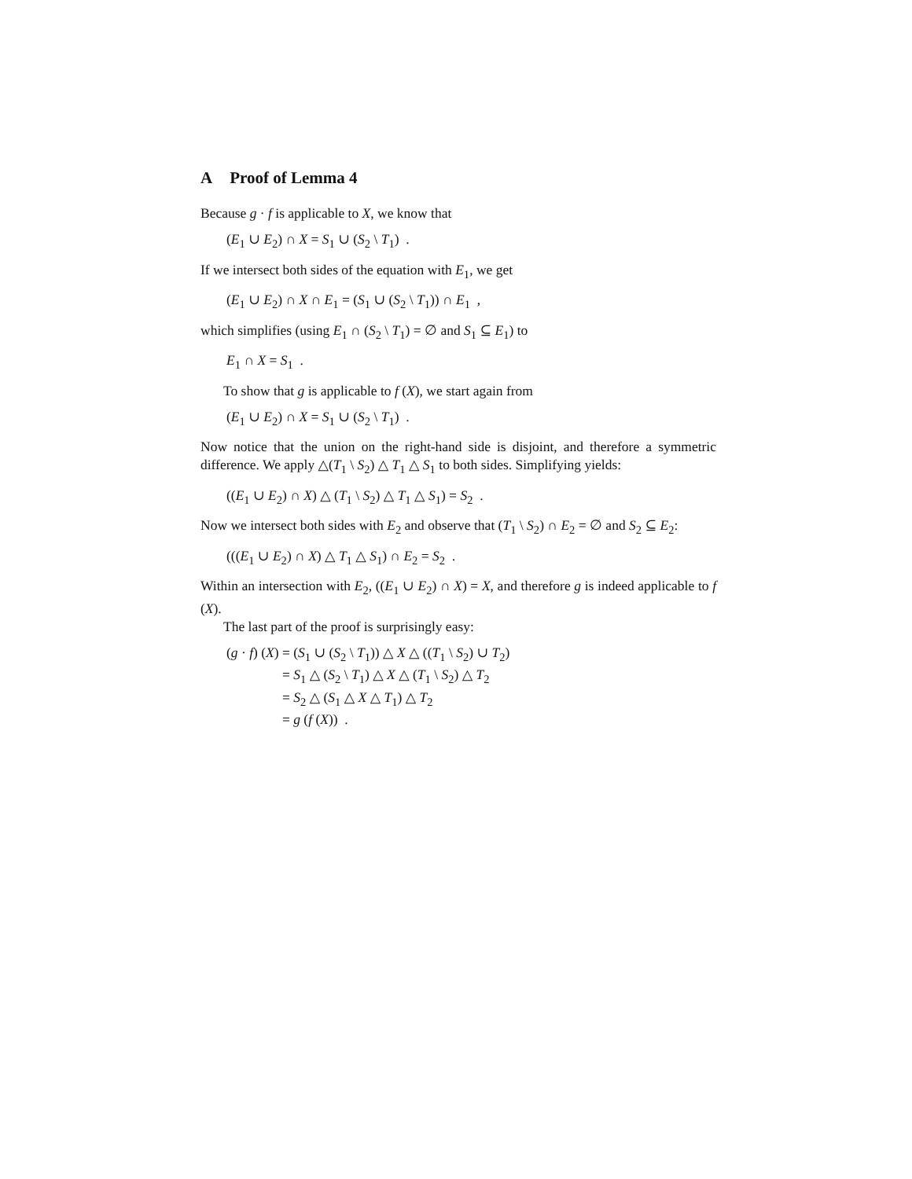A Proof of Lemma 4
Because g · f is applicable to X, we know that
(E<sub>1</sub> ∪ E<sub>2</sub>) ∩ X = S<sub>1</sub> ∪ (S<sub>2</sub> \ T<sub>1</sub>) .
If we intersect both sides of the equation with E<sub>1</sub>, we get
(E<sub>1</sub> ∪ E<sub>2</sub>) ∩ X ∩ E<sub>1</sub> = (S<sub>1</sub> ∪ (S<sub>2</sub> \ T<sub>1</sub>)) ∩ E<sub>1</sub> ,
which simplifies (using E<sub>1</sub> ∩ (S<sub>2</sub> \ T<sub>1</sub>) = ∅ and S<sub>1</sub> ⊆ E<sub>1</sub>) to
E<sub>1</sub> ∩ X = S<sub>1</sub> .
To show that g is applicable to f (X), we start again from
(E<sub>1</sub> ∪ E<sub>2</sub>) ∩ X = S<sub>1</sub> ∪ (S<sub>2</sub> \ T<sub>1</sub>) .
Now notice that the union on the right-hand side is disjoint, and therefore a symmetric difference. We apply △(T<sub>1</sub> \ S<sub>2</sub>) △ T<sub>1</sub> △ S<sub>1</sub> to both sides. Simplifying yields:
((E<sub>1</sub> ∪ E<sub>2</sub>) ∩ X) △ (T<sub>1</sub> \ S<sub>2</sub>) △ T<sub>1</sub> △ S<sub>1</sub>) = S<sub>2</sub> .
Now we intersect both sides with E<sub>2</sub> and observe that (T<sub>1</sub> \ S<sub>2</sub>) ∩ E<sub>2</sub> = ∅ and S<sub>2</sub> ⊆ E<sub>2</sub>:
(((E<sub>1</sub> ∪ E<sub>2</sub>) ∩ X) △ T<sub>1</sub> △ S<sub>1</sub>) ∩ E<sub>2</sub> = S<sub>2</sub> .
Within an intersection with E<sub>2</sub>, ((E<sub>1</sub> ∪ E<sub>2</sub>) ∩ X) = X, and therefore g is indeed applicable to f (X).
The last part of the proof is surprisingly easy:
| ( g · f ) ( X ) | = ( S<sub>1</sub> ∪ ( S<sub>2</sub> \ T<sub>1</sub>)) △ X △ (( T<sub>1</sub> \ S<sub>2</sub>) ∪ T<sub>2</sub>) |
| | = S<sub>1</sub> △ ( S<sub>2</sub> \ T<sub>1</sub>) △ X △ ( T<sub>1</sub> \ S<sub>2</sub>) △ T<sub>2</sub> |
| | = S<sub>2</sub> △ ( S<sub>1</sub> △ X △ T<sub>1</sub>) △ T<sub>2</sub> |
| | = g ( f ( X )) . |